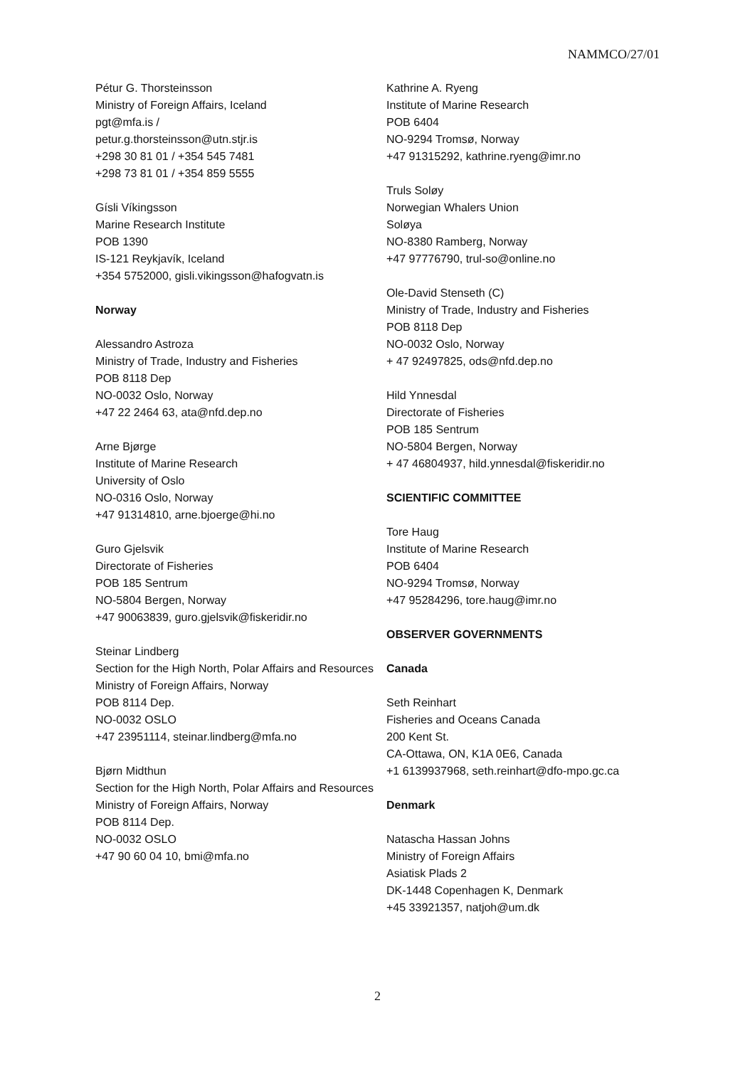NAMMCO/27/01
Pétur G. Thorsteinsson
Ministry of Foreign Affairs, Iceland
pgt@mfa.is /
petur.g.thorsteinsson@utn.stjr.is
+298 30 81 01 / +354 545 7481
+298 73 81 01 / +354 859 5555
Gísli Víkingsson
Marine Research Institute
POB 1390
IS-121 Reykjavík, Iceland
+354 5752000, gisli.vikingsson@hafogvatn.is
Norway
Alessandro Astroza
Ministry of Trade, Industry and Fisheries
POB 8118 Dep
NO-0032 Oslo, Norway
+47 22 2464 63, ata@nfd.dep.no
Arne Bjørge
Institute of Marine Research
University of Oslo
NO-0316 Oslo, Norway
+47 91314810, arne.bjoerge@hi.no
Guro Gjelsvik
Directorate of Fisheries
POB 185 Sentrum
NO-5804 Bergen, Norway
+47 90063839, guro.gjelsvik@fiskeridir.no
Steinar Lindberg
Section for the High North, Polar Affairs and Resources
Ministry of Foreign Affairs, Norway
POB 8114 Dep.
NO-0032 OSLO
+47 23951114, steinar.lindberg@mfa.no
Bjørn Midthun
Section for the High North, Polar Affairs and Resources
Ministry of Foreign Affairs, Norway
POB 8114 Dep.
NO-0032 OSLO
+47 90 60 04 10, bmi@mfa.no
Kathrine A. Ryeng
Institute of Marine Research
POB 6404
NO-9294 Tromsø, Norway
+47 91315292, kathrine.ryeng@imr.no
Truls Soløy
Norwegian Whalers Union
Soløya
NO-8380 Ramberg, Norway
+47 97776790, trul-so@online.no
Ole-David Stenseth (C)
Ministry of Trade, Industry and Fisheries
POB 8118 Dep
NO-0032 Oslo, Norway
+ 47 92497825, ods@nfd.dep.no
Hild Ynnesdal
Directorate of Fisheries
POB 185 Sentrum
NO-5804 Bergen, Norway
+ 47 46804937, hild.ynnesdal@fiskeridir.no
SCIENTIFIC COMMITTEE
Tore Haug
Institute of Marine Research
POB 6404
NO-9294 Tromsø, Norway
+47 95284296, tore.haug@imr.no
OBSERVER GOVERNMENTS
Canada
Seth Reinhart
Fisheries and Oceans Canada
200 Kent St.
CA-Ottawa, ON, K1A 0E6, Canada
+1 6139937968, seth.reinhart@dfo-mpo.gc.ca
Denmark
Natascha Hassan Johns
Ministry of Foreign Affairs
Asiatisk Plads 2
DK-1448 Copenhagen K, Denmark
+45 33921357, natjoh@um.dk
2